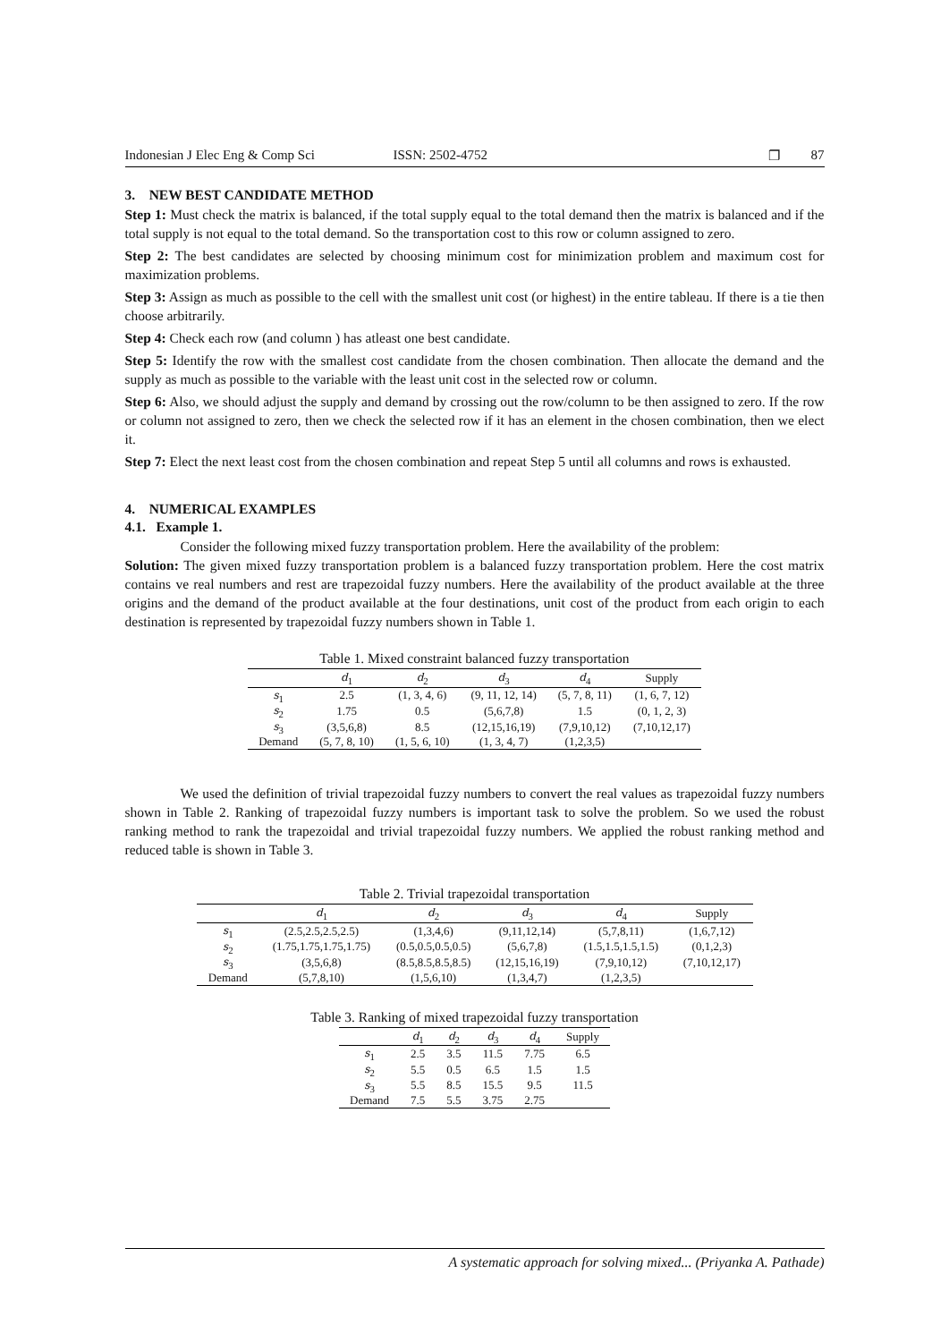Indonesian J Elec Eng & Comp Sci ISSN: 2502-4752 ❐ 87
3. NEW BEST CANDIDATE METHOD
Step 1: Must check the matrix is balanced, if the total supply equal to the total demand then the matrix is balanced and if the total supply is not equal to the total demand. So the transportation cost to this row or column assigned to zero.
Step 2: The best candidates are selected by choosing minimum cost for minimization problem and maximum cost for maximization problems.
Step 3: Assign as much as possible to the cell with the smallest unit cost (or highest) in the entire tableau. If there is a tie then choose arbitrarily.
Step 4: Check each row (and column ) has atleast one best candidate.
Step 5: Identify the row with the smallest cost candidate from the chosen combination. Then allocate the demand and the supply as much as possible to the variable with the least unit cost in the selected row or column.
Step 6: Also, we should adjust the supply and demand by crossing out the row/column to be then assigned to zero. If the row or column not assigned to zero, then we check the selected row if it has an element in the chosen combination, then we elect it.
Step 7: Elect the next least cost from the chosen combination and repeat Step 5 until all columns and rows is exhausted.
4. NUMERICAL EXAMPLES
4.1. Example 1.
Consider the following mixed fuzzy transportation problem. Here the availability of the problem:
Solution: The given mixed fuzzy transportation problem is a balanced fuzzy transportation problem. Here the cost matrix contains ve real numbers and rest are trapezoidal fuzzy numbers. Here the availability of the product available at the three origins and the demand of the product available at the four destinations, unit cost of the product from each origin to each destination is represented by trapezoidal fuzzy numbers shown in Table 1.
Table 1. Mixed constraint balanced fuzzy transportation
| | d<sub>1</sub> | d<sub>2</sub> | d<sub>3</sub> | d<sub>4</sub> | Supply |
| --- | --- | --- | --- | --- | --- |
| s<sub>1</sub> | 2.5 | (1, 3, 4, 6) | (9, 11, 12, 14) | (5, 7, 8, 11) | (1, 6, 7, 12) |
| s<sub>2</sub> | 1.75 | 0.5 | (5,6,7,8) | 1.5 | (0, 1, 2, 3) |
| s<sub>3</sub> | (3,5,6,8) | 8.5 | (12,15,16,19) | (7,9,10,12) | (7,10,12,17) |
| Demand | (5, 7, 8, 10) | (1, 5, 6, 10) | (1, 3, 4, 7) | (1,2,3,5) | |
We used the definition of trivial trapezoidal fuzzy numbers to convert the real values as trapezoidal fuzzy numbers shown in Table 2. Ranking of trapezoidal fuzzy numbers is important task to solve the problem. So we used the robust ranking method to rank the trapezoidal and trivial trapezoidal fuzzy numbers. We applied the robust ranking method and reduced table is shown in Table 3.
Table 2. Trivial trapezoidal transportation
| | d<sub>1</sub> | d<sub>2</sub> | d<sub>3</sub> | d<sub>4</sub> | Supply |
| --- | --- | --- | --- | --- | --- |
| s<sub>1</sub> | (2.5,2.5,2.5,2.5) | (1,3,4,6) | (9,11,12,14) | (5,7,8,11) | (1,6,7,12) |
| s<sub>2</sub> | (1.75,1.75,1.75,1.75) | (0.5,0.5,0.5,0.5) | (5,6,7,8) | (1.5,1.5,1.5,1.5) | (0,1,2,3) |
| s<sub>3</sub> | (3,5,6,8) | (8.5,8.5,8.5,8.5) | (12,15,16,19) | (7,9,10,12) | (7,10,12,17) |
| Demand | (5,7,8,10) | (1,5,6,10) | (1,3,4,7) | (1,2,3,5) | |
Table 3. Ranking of mixed trapezoidal fuzzy transportation
| | d<sub>1</sub> | d<sub>2</sub> | d<sub>3</sub> | d<sub>4</sub> | Supply |
| --- | --- | --- | --- | --- | --- |
| s<sub>1</sub> | 2.5 | 3.5 | 11.5 | 7.75 | 6.5 |
| s<sub>2</sub> | 5.5 | 0.5 | 6.5 | 1.5 | 1.5 |
| s<sub>3</sub> | 5.5 | 8.5 | 15.5 | 9.5 | 11.5 |
| Demand | 7.5 | 5.5 | 3.75 | 2.75 | |
A systematic approach for solving mixed... (Priyanka A. Pathade)